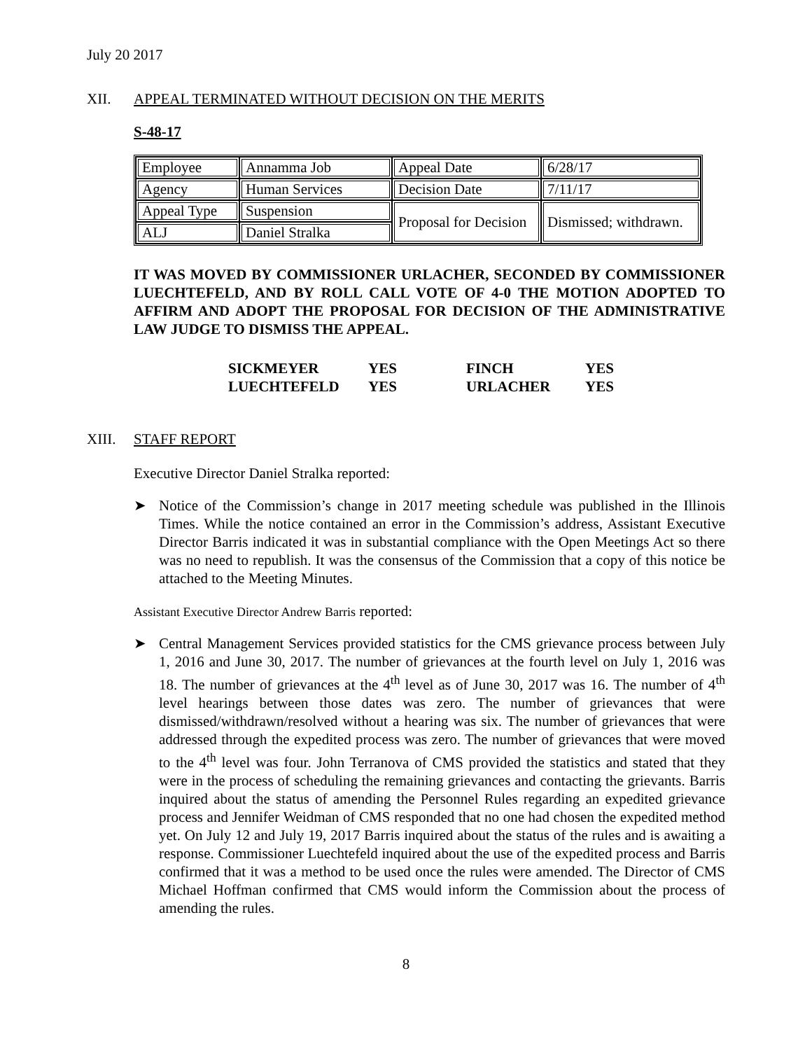July 20 2017
XII. APPEAL TERMINATED WITHOUT DECISION ON THE MERITS
S-48-17
| Employee | Annamma Job | Appeal Date | 6/28/17 |
| Agency | Human Services | Decision Date | 7/11/17 |
| Appeal Type | Suspension | Proposal for Decision | Dismissed; withdrawn. |
| ALJ | Daniel Stralka | | |
IT WAS MOVED BY COMMISSIONER URLACHER, SECONDED BY COMMISSIONER LUECHTEFELD, AND BY ROLL CALL VOTE OF 4-0 THE MOTION ADOPTED TO AFFIRM AND ADOPT THE PROPOSAL FOR DECISION OF THE ADMINISTRATIVE LAW JUDGE TO DISMISS THE APPEAL.
| SICKMEYER | YES | FINCH | YES |
| LUECHTEFELD | YES | URLACHER | YES |
XIII. STAFF REPORT
Executive Director Daniel Stralka reported:
➤ Notice of the Commission’s change in 2017 meeting schedule was published in the Illinois Times. While the notice contained an error in the Commission’s address, Assistant Executive Director Barris indicated it was in substantial compliance with the Open Meetings Act so there was no need to republish. It was the consensus of the Commission that a copy of this notice be attached to the Meeting Minutes.
Assistant Executive Director Andrew Barris reported:
➤ Central Management Services provided statistics for the CMS grievance process between July 1, 2016 and June 30, 2017. The number of grievances at the fourth level on July 1, 2016 was 18. The number of grievances at the 4<sup>th</sup> level as of June 30, 2017 was 16. The number of 4<sup>th</sup> level hearings between those dates was zero. The number of grievances that were dismissed/withdrawn/resolved without a hearing was six. The number of grievances that were addressed through the expedited process was zero. The number of grievances that were moved to the 4<sup>th</sup> level was four. John Terranova of CMS provided the statistics and stated that they were in the process of scheduling the remaining grievances and contacting the grievants. Barris inquired about the status of amending the Personnel Rules regarding an expedited grievance process and Jennifer Weidman of CMS responded that no one had chosen the expedited method yet. On July 12 and July 19, 2017 Barris inquired about the status of the rules and is awaiting a response. Commissioner Luechtefeld inquired about the use of the expedited process and Barris confirmed that it was a method to be used once the rules were amended. The Director of CMS Michael Hoffman confirmed that CMS would inform the Commission about the process of amending the rules.
8